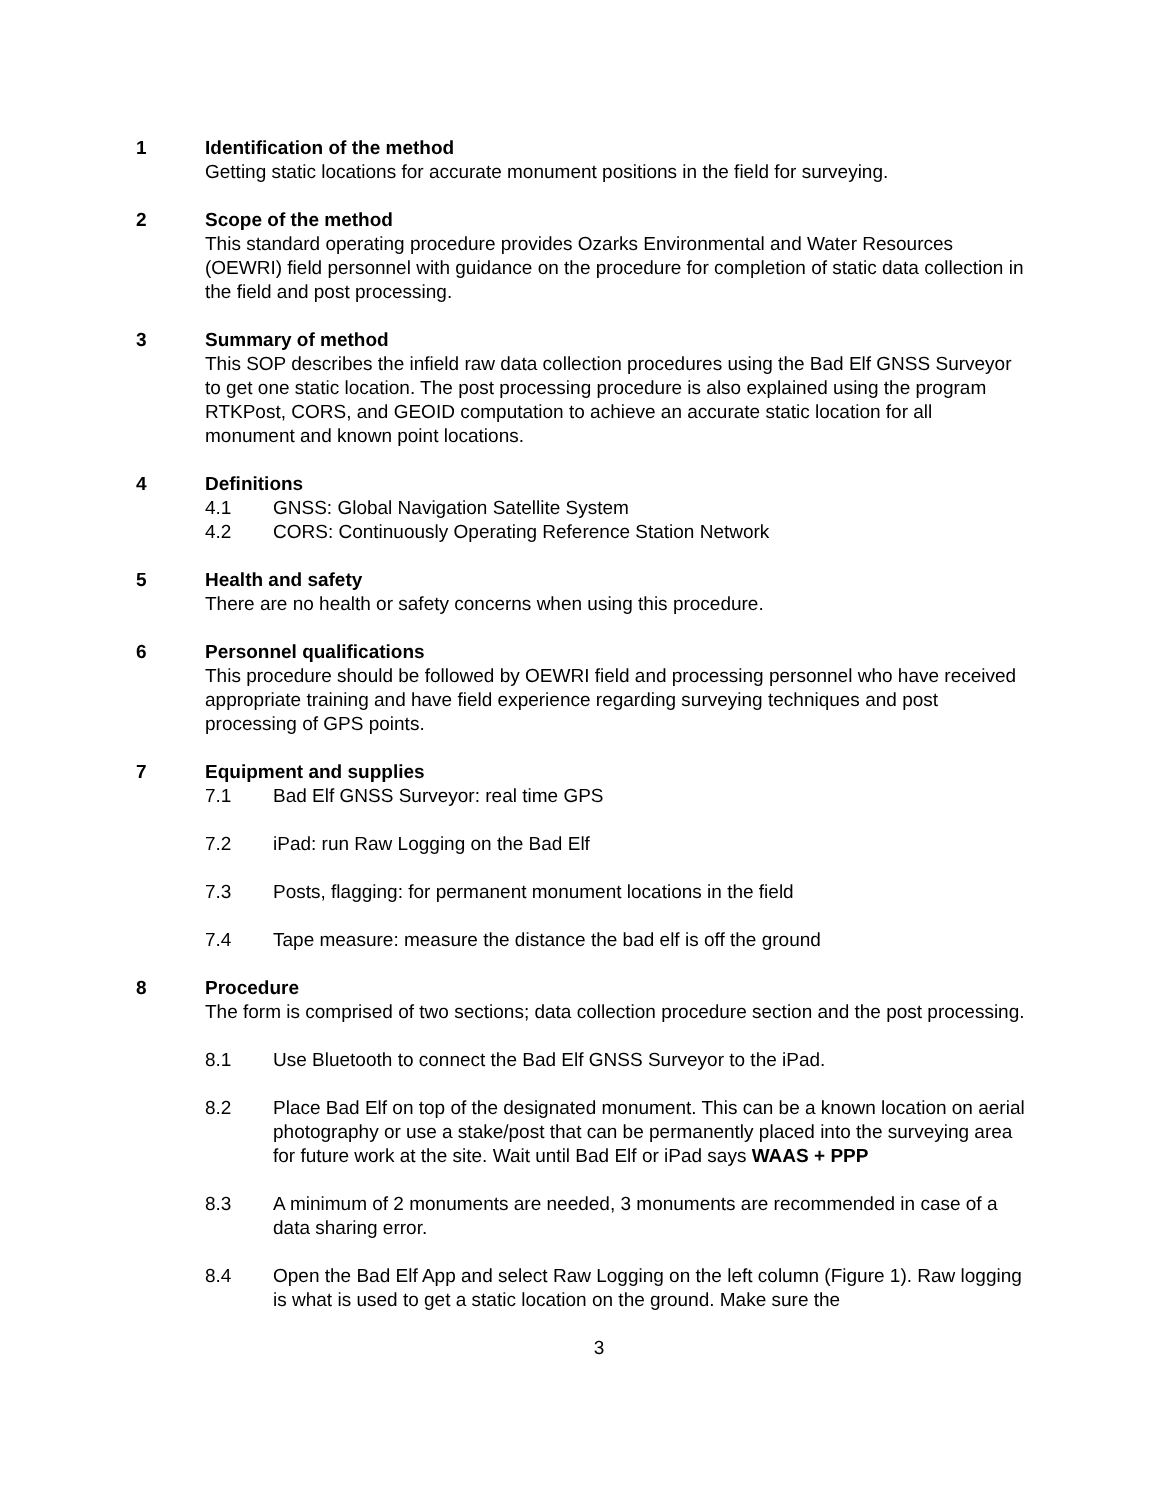1 Identification of the method
Getting static locations for accurate monument positions in the field for surveying.
2 Scope of the method
This standard operating procedure provides Ozarks Environmental and Water Resources (OEWRI) field personnel with guidance on the procedure for completion of static data collection in the field and post processing.
3 Summary of method
This SOP describes the infield raw data collection procedures using the Bad Elf GNSS Surveyor to get one static location. The post processing procedure is also explained using the program RTKPost, CORS, and GEOID computation to achieve an accurate static location for all monument and known point locations.
4 Definitions
4.1 GNSS: Global Navigation Satellite System
4.2 CORS: Continuously Operating Reference Station Network
5 Health and safety
There are no health or safety concerns when using this procedure.
6 Personnel qualifications
This procedure should be followed by OEWRI field and processing personnel who have received appropriate training and have field experience regarding surveying techniques and post processing of GPS points.
7 Equipment and supplies
7.1 Bad Elf GNSS Surveyor: real time GPS
7.2 iPad: run Raw Logging on the Bad Elf
7.3 Posts, flagging: for permanent monument locations in the field
7.4 Tape measure: measure the distance the bad elf is off the ground
8 Procedure
The form is comprised of two sections; data collection procedure section and the post processing.
8.1 Use Bluetooth to connect the Bad Elf GNSS Surveyor to the iPad.
8.2 Place Bad Elf on top of the designated monument. This can be a known location on aerial photography or use a stake/post that can be permanently placed into the surveying area for future work at the site. Wait until Bad Elf or iPad says WAAS + PPP
8.3 A minimum of 2 monuments are needed, 3 monuments are recommended in case of a data sharing error.
8.4 Open the Bad Elf App and select Raw Logging on the left column (Figure 1). Raw logging is what is used to get a static location on the ground. Make sure the
3